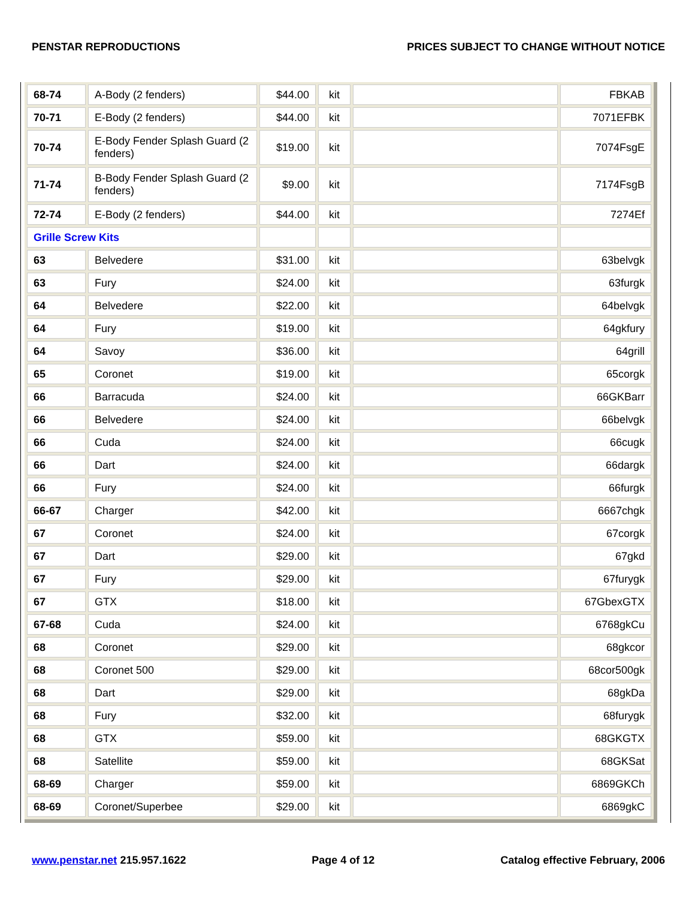PENSTAR REPRODUCTIONS PRICES SUBJECT TO CHANGE WITHOUT NOTICE
| 68-74 | A-Body (2 fenders) | $44.00 | kit | | FBKAB |
| 70-71 | E-Body (2 fenders) | $44.00 | kit | | 7071EFBK |
| 70-74 | E-Body Fender Splash Guard (2 fenders) | $19.00 | kit | | 7074FsgE |
| 71-74 | B-Body Fender Splash Guard (2 fenders) | $9.00 | kit | | 7174FsgB |
| 72-74 | E-Body (2 fenders) | $44.00 | kit | | 7274Ef |
| Grille Screw Kits | | | | | |
| 63 | Belvedere | $31.00 | kit | | 63belvgk |
| 63 | Fury | $24.00 | kit | | 63furgk |
| 64 | Belvedere | $22.00 | kit | | 64belvgk |
| 64 | Fury | $19.00 | kit | | 64gkfury |
| 64 | Savoy | $36.00 | kit | | 64grill |
| 65 | Coronet | $19.00 | kit | | 65corgk |
| 66 | Barracuda | $24.00 | kit | | 66GKBarr |
| 66 | Belvedere | $24.00 | kit | | 66belvgk |
| 66 | Cuda | $24.00 | kit | | 66cugk |
| 66 | Dart | $24.00 | kit | | 66dargk |
| 66 | Fury | $24.00 | kit | | 66furgk |
| 66-67 | Charger | $42.00 | kit | | 6667chgk |
| 67 | Coronet | $24.00 | kit | | 67corgk |
| 67 | Dart | $29.00 | kit | | 67gkd |
| 67 | Fury | $29.00 | kit | | 67furygk |
| 67 | GTX | $18.00 | kit | | 67GbexGTX |
| 67-68 | Cuda | $24.00 | kit | | 6768gkCu |
| 68 | Coronet | $29.00 | kit | | 68gkcor |
| 68 | Coronet 500 | $29.00 | kit | | 68cor500gk |
| 68 | Dart | $29.00 | kit | | 68gkDa |
| 68 | Fury | $32.00 | kit | | 68furygk |
| 68 | GTX | $59.00 | kit | | 68GKGTX |
| 68 | Satellite | $59.00 | kit | | 68GKSat |
| 68-69 | Charger | $59.00 | kit | | 6869GKCh |
| 68-69 | Coronet/Superbee | $29.00 | kit | | 6869gkC |
www.penstar.net 215.957.1622 Page 4 of 12 Catalog effective February, 2006